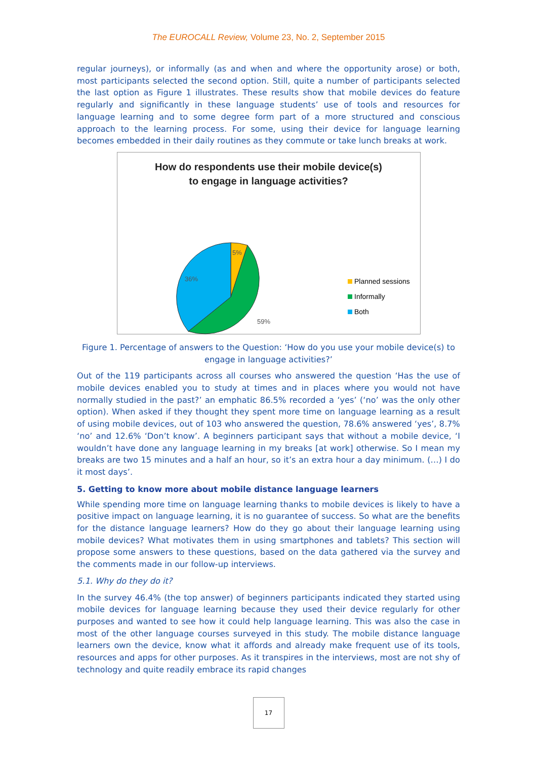The EUROCALL Review, Volume 23, No. 2, September 2015
regular journeys), or informally (as and when and where the opportunity arose) or both, most participants selected the second option. Still, quite a number of participants selected the last option as Figure 1 illustrates. These results show that mobile devices do feature regularly and significantly in these language students’ use of tools and resources for language learning and to some degree form part of a more structured and conscious approach to the learning process. For some, using their device for language learning becomes embedded in their daily routines as they commute or take lunch breaks at work.
How do respondents use their mobile device(s)
to engage in language activities?
5%
36%
59%
Planned sessions
Informally
Both
Figure 1. Percentage of answers to the Question: ‘How do you use your mobile device(s) to engage in language activities?’
Out of the 119 participants across all courses who answered the question ‘Has the use of mobile devices enabled you to study at times and in places where you would not have normally studied in the past?’ an emphatic 86.5% recorded a ‘yes’ (‘no’ was the only other option). When asked if they thought they spent more time on language learning as a result of using mobile devices, out of 103 who answered the question, 78.6% answered ‘yes’, 8.7% ‘no’ and 12.6% ‘Don’t know’. A beginners participant says that without a mobile device, ‘I wouldn’t have done any language learning in my breaks [at work] otherwise. So I mean my breaks are two 15 minutes and a half an hour, so it’s an extra hour a day minimum. (…) I do it most days’.
5. Getting to know more about mobile distance language learners
While spending more time on language learning thanks to mobile devices is likely to have a positive impact on language learning, it is no guarantee of success. So what are the benefits for the distance language learners? How do they go about their language learning using mobile devices? What motivates them in using smartphones and tablets? This section will propose some answers to these questions, based on the data gathered via the survey and the comments made in our follow-up interviews.
5.1. Why do they do it?
In the survey 46.4% (the top answer) of beginners participants indicated they started using mobile devices for language learning because they used their device regularly for other purposes and wanted to see how it could help language learning. This was also the case in most of the other language courses surveyed in this study. The mobile distance language learners own the device, know what it affords and already make frequent use of its tools, resources and apps for other purposes. As it transpires in the interviews, most are not shy of technology and quite readily embrace its rapid changes
17